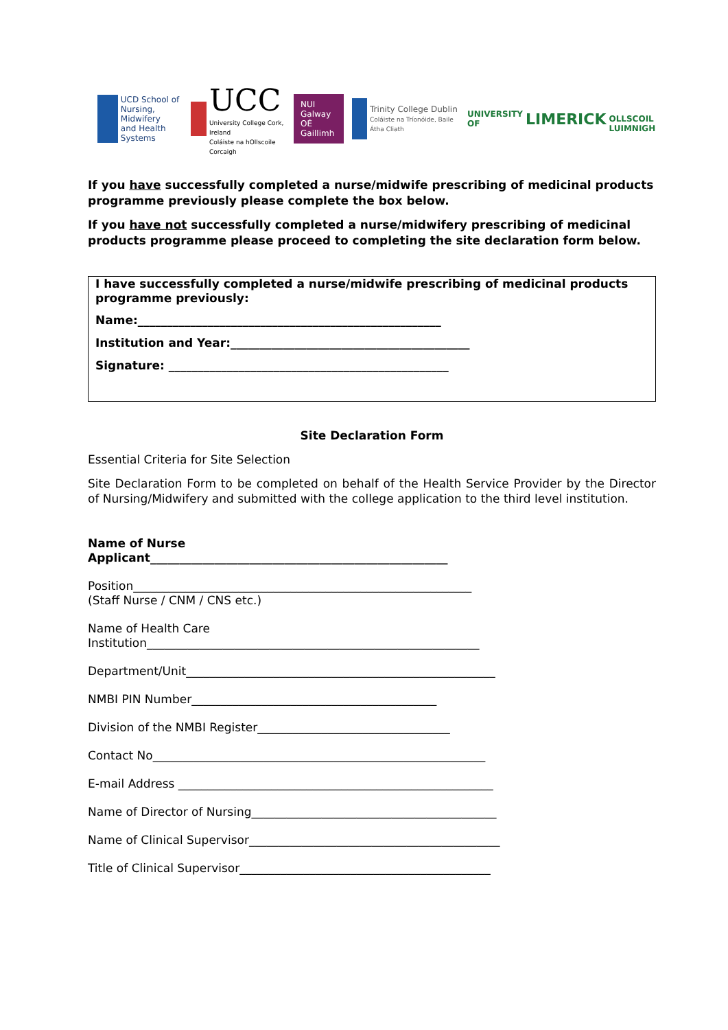UCD School of
Nursing, Midwifery
and Health Systems
UCC
University College Cork, Ireland
Coláiste na hOllscoile Corcaigh
NUI Galway
OÉ Gaillimh
Trinity College Dublin
Coláiste na Tríonóide, Baile Átha Cliath
UNIVERSITY OF
LIMERICK
OLLSCOIL LUIMNIGH
If you have successfully completed a nurse/midwife prescribing of medicinal products programme previously please complete the box below.
If you have not successfully completed a nurse/midwifery prescribing of medicinal products programme please proceed to completing the site declaration form below.
I have successfully completed a nurse/midwife prescribing of medicinal products programme previously:
Name:____________________________________________________
Institution and Year:_________________________________________
Signature: ________________________________________________
Site Declaration Form
Essential Criteria for Site Selection
Site Declaration Form to be completed on behalf of the Health Service Provider by the Director of Nursing/Midwifery and submitted with the college application to the third level institution.
Name of Nurse
Applicant___________________________________________________
Position__________________________________________________________
(Staff Nurse / CNM / CNS etc.)
Name of Health Care
Institution_________________________________________________________
Department/Unit_____________________________________________________
NMBI PIN Number__________________________________________
Division of the NMBI Register_________________________________
Contact No_________________________________________________________
E-mail Address ______________________________________________________
Name of Director of Nursing__________________________________________
Name of Clinical Supervisor___________________________________________
Title of Clinical Supervisor___________________________________________